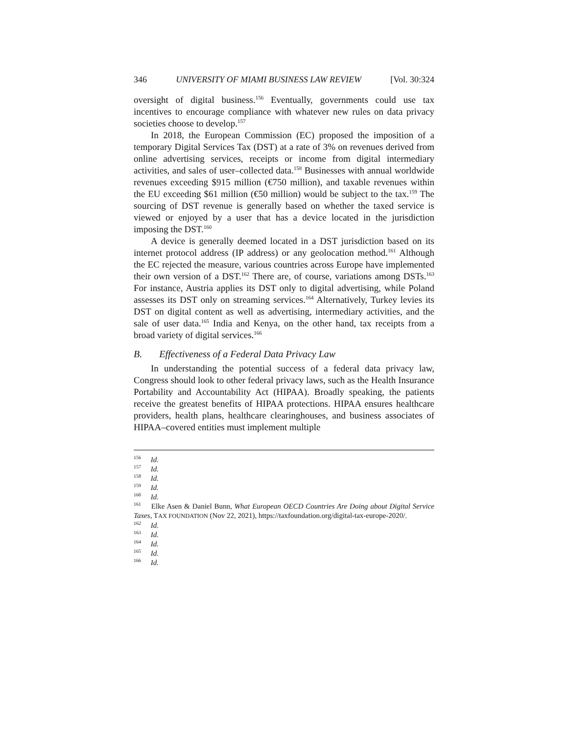346 UNIVERSITY OF MIAMI BUSINESS LAW REVIEW [Vol. 30:324
oversight of digital business.<sup>156</sup> Eventually, governments could use tax incentives to encourage compliance with whatever new rules on data privacy societies choose to develop.<sup>157</sup>
In 2018, the European Commission (EC) proposed the imposition of a temporary Digital Services Tax (DST) at a rate of 3% on revenues derived from online advertising services, receipts or income from digital intermediary activities, and sales of user–collected data.<sup>158</sup> Businesses with annual worldwide revenues exceeding $915 million (€750 million), and taxable revenues within the EU exceeding $61 million (€50 million) would be subject to the tax.<sup>159</sup> The sourcing of DST revenue is generally based on whether the taxed service is viewed or enjoyed by a user that has a device located in the jurisdiction imposing the DST.<sup>160</sup>
A device is generally deemed located in a DST jurisdiction based on its internet protocol address (IP address) or any geolocation method.<sup>161</sup> Although the EC rejected the measure, various countries across Europe have implemented their own version of a DST.<sup>162</sup> There are, of course, variations among DSTs.<sup>163</sup> For instance, Austria applies its DST only to digital advertising, while Poland assesses its DST only on streaming services.<sup>164</sup> Alternatively, Turkey levies its DST on digital content as well as advertising, intermediary activities, and the sale of user data.<sup>165</sup> India and Kenya, on the other hand, tax receipts from a broad variety of digital services.<sup>166</sup>
B. Effectiveness of a Federal Data Privacy Law
In understanding the potential success of a federal data privacy law, Congress should look to other federal privacy laws, such as the Health Insurance Portability and Accountability Act (HIPAA). Broadly speaking, the patients receive the greatest benefits of HIPAA protections. HIPAA ensures healthcare providers, health plans, healthcare clearinghouses, and business associates of HIPAA–covered entities must implement multiple
<sup>156</sup> Id.
<sup>157</sup> Id.
<sup>158</sup> Id.
<sup>159</sup> Id.
<sup>160</sup> Id.
<sup>161</sup> Elke Asen & Daniel Bunn, What European OECD Countries Are Doing about Digital Service Taxes, TAX FOUNDATION (Nov 22, 2021), https://taxfoundation.org/digital-tax-europe-2020/.
<sup>162</sup> Id.
<sup>163</sup> Id.
<sup>164</sup> Id.
<sup>165</sup> Id.
<sup>166</sup> Id.